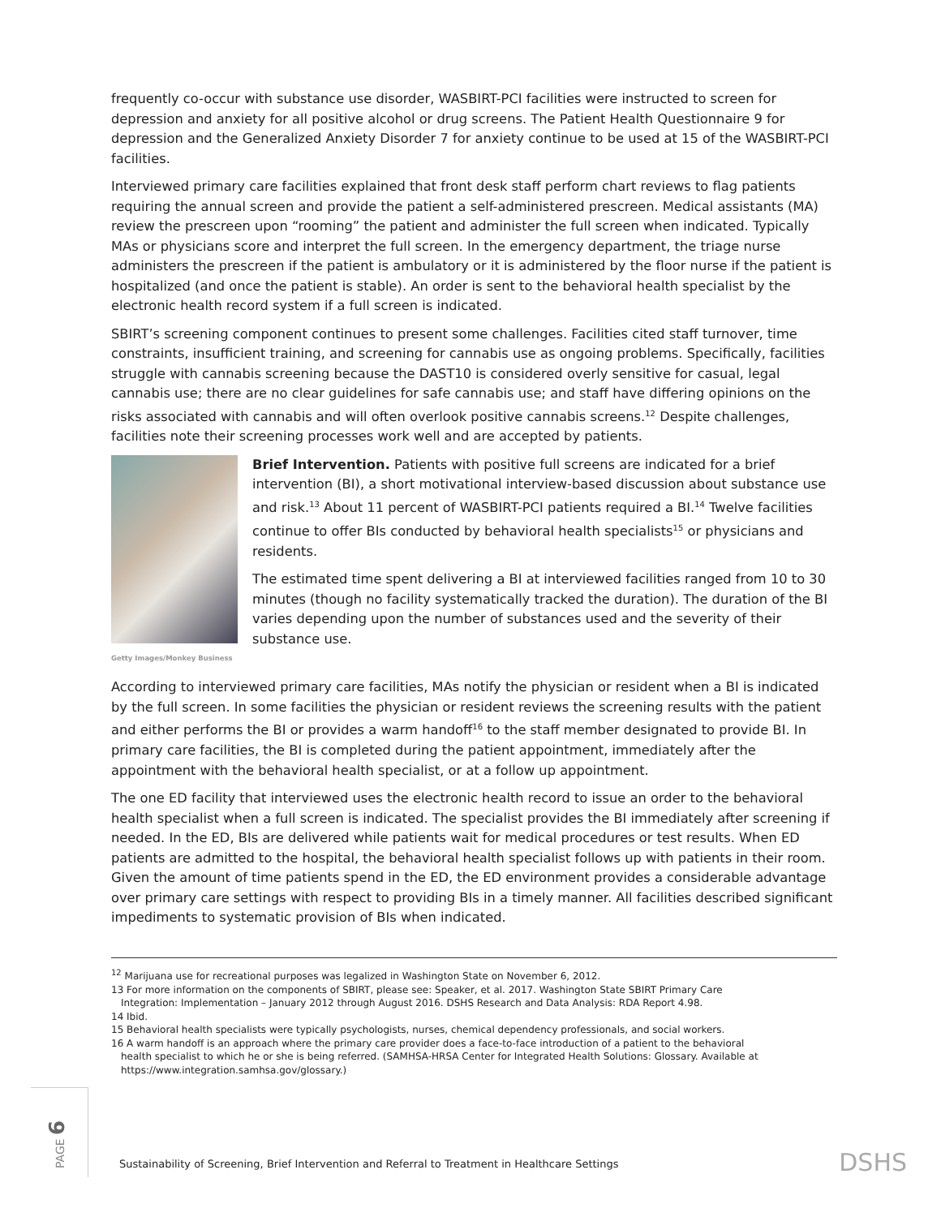frequently co-occur with substance use disorder, WASBIRT-PCI facilities were instructed to screen for depression and anxiety for all positive alcohol or drug screens. The Patient Health Questionnaire 9 for depression and the Generalized Anxiety Disorder 7 for anxiety continue to be used at 15 of the WASBIRT-PCI facilities.
Interviewed primary care facilities explained that front desk staff perform chart reviews to flag patients requiring the annual screen and provide the patient a self-administered prescreen. Medical assistants (MA) review the prescreen upon “rooming” the patient and administer the full screen when indicated. Typically MAs or physicians score and interpret the full screen. In the emergency department, the triage nurse administers the prescreen if the patient is ambulatory or it is administered by the floor nurse if the patient is hospitalized (and once the patient is stable). An order is sent to the behavioral health specialist by the electronic health record system if a full screen is indicated.
SBIRT’s screening component continues to present some challenges. Facilities cited staff turnover, time constraints, insufficient training, and screening for cannabis use as ongoing problems. Specifically, facilities struggle with cannabis screening because the DAST10 is considered overly sensitive for casual, legal cannabis use; there are no clear guidelines for safe cannabis use; and staff have differing opinions on the risks associated with cannabis and will often overlook positive cannabis screens.<sup>12</sup> Despite challenges, facilities note their screening processes work well and are accepted by patients.
Getty Images/Monkey Business
Brief Intervention. Patients with positive full screens are indicated for a brief intervention (BI), a short motivational interview-based discussion about substance use and risk.<sup>13</sup> About 11 percent of WASBIRT-PCI patients required a BI.<sup>14</sup> Twelve facilities continue to offer BIs conducted by behavioral health specialists<sup>15</sup> or physicians and residents.
The estimated time spent delivering a BI at interviewed facilities ranged from 10 to 30 minutes (though no facility systematically tracked the duration). The duration of the BI varies depending upon the number of substances used and the severity of their substance use.
According to interviewed primary care facilities, MAs notify the physician or resident when a BI is indicated by the full screen. In some facilities the physician or resident reviews the screening results with the patient and either performs the BI or provides a warm handoff<sup>16</sup> to the staff member designated to provide BI. In primary care facilities, the BI is completed during the patient appointment, immediately after the appointment with the behavioral health specialist, or at a follow up appointment.
The one ED facility that interviewed uses the electronic health record to issue an order to the behavioral health specialist when a full screen is indicated. The specialist provides the BI immediately after screening if needed. In the ED, BIs are delivered while patients wait for medical procedures or test results. When ED patients are admitted to the hospital, the behavioral health specialist follows up with patients in their room. Given the amount of time patients spend in the ED, the ED environment provides a considerable advantage over primary care settings with respect to providing BIs in a timely manner. All facilities described significant impediments to systematic provision of BIs when indicated.
<sup>12</sup> Marijuana use for recreational purposes was legalized in Washington State on November 6, 2012.
13 For more information on the components of SBIRT, please see: Speaker, et al. 2017. Washington State SBIRT Primary Care
Integration: Implementation – January 2012 through August 2016. DSHS Research and Data Analysis: RDA Report 4.98.
14 Ibid.
15 Behavioral health specialists were typically psychologists, nurses, chemical dependency professionals, and social workers.
16 A warm handoff is an approach where the primary care provider does a face-to-face introduction of a patient to the behavioral
health specialist to which he or she is being referred. (SAMHSA-HRSA Center for Integrated Health Solutions: Glossary. Available at https://www.integration.samhsa.gov/glossary.)
PAGE 6
Sustainability of Screening, Brief Intervention and Referral to Treatment in Healthcare Settings
DSHS